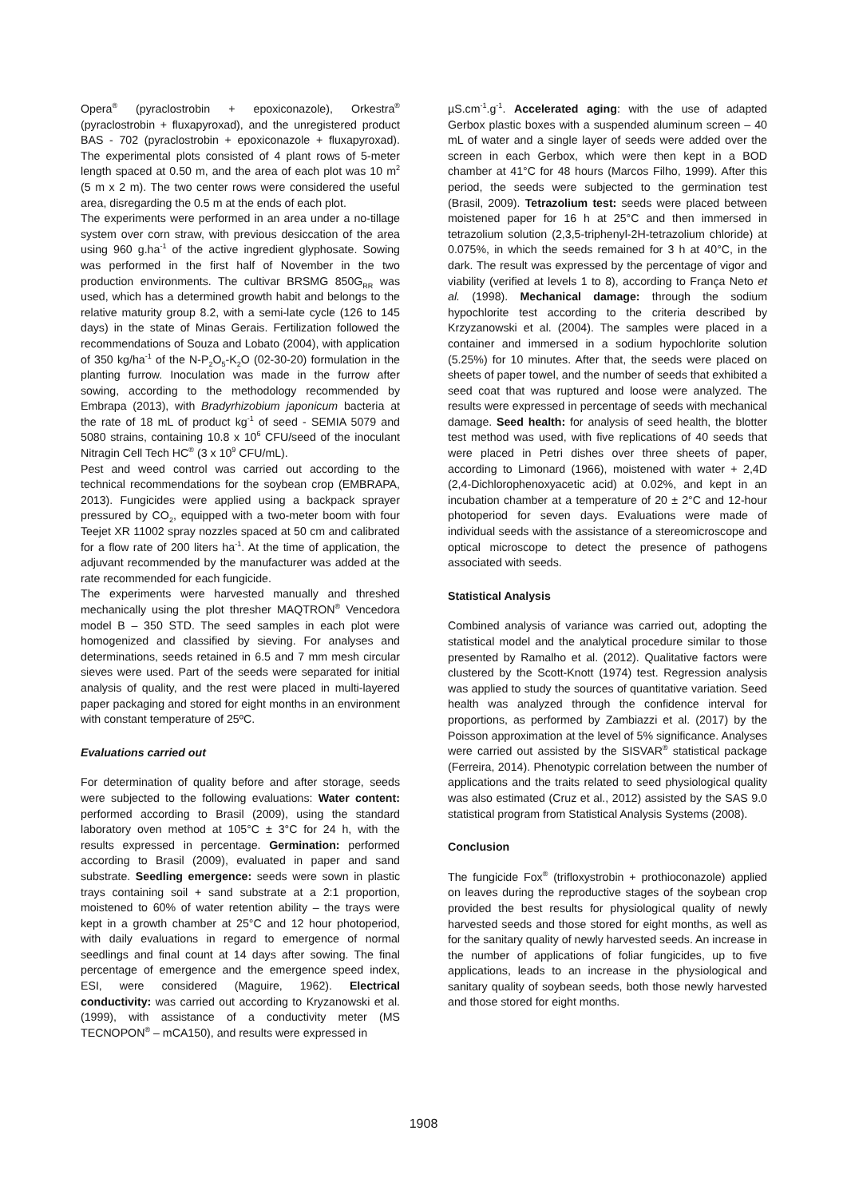Opera<sup>®</sup> (pyraclostrobin + epoxiconazole), Orkestra<sup>®</sup> (pyraclostrobin + fluxapyroxad), and the unregistered product BAS - 702 (pyraclostrobin + epoxiconazole + fluxapyroxad). The experimental plots consisted of 4 plant rows of 5-meter length spaced at 0.50 m, and the area of each plot was 10 m<sup>2</sup> (5 m x 2 m). The two center rows were considered the useful area, disregarding the 0.5 m at the ends of each plot.
The experiments were performed in an area under a no-tillage system over corn straw, with previous desiccation of the area using 960 g.ha<sup>-1</sup> of the active ingredient glyphosate. Sowing was performed in the first half of November in the two production environments. The cultivar BRSMG 850G<sub>RR</sub> was used, which has a determined growth habit and belongs to the relative maturity group 8.2, with a semi-late cycle (126 to 145 days) in the state of Minas Gerais. Fertilization followed the recommendations of Souza and Lobato (2004), with application of 350 kg/ha<sup>-1</sup> of the N-P<sub>2</sub>O<sub>5</sub>-K<sub>2</sub>O (02-30-20) formulation in the planting furrow. Inoculation was made in the furrow after sowing, according to the methodology recommended by Embrapa (2013), with Bradyrhizobium japonicum bacteria at the rate of 18 mL of product kg<sup>-1</sup> of seed - SEMIA 5079 and 5080 strains, containing 10.8 x 10<sup>6</sup> CFU/seed of the inoculant Nitragin Cell Tech HC<sup>®</sup> (3 x 10<sup>9</sup> CFU/mL).
Pest and weed control was carried out according to the technical recommendations for the soybean crop (EMBRAPA, 2013). Fungicides were applied using a backpack sprayer pressured by CO<sub>2</sub>, equipped with a two-meter boom with four Teejet XR 11002 spray nozzles spaced at 50 cm and calibrated for a flow rate of 200 liters ha<sup>-1</sup>. At the time of application, the adjuvant recommended by the manufacturer was added at the rate recommended for each fungicide.
The experiments were harvested manually and threshed mechanically using the plot thresher MAQTRON<sup>®</sup> Vencedora model B – 350 STD. The seed samples in each plot were homogenized and classified by sieving. For analyses and determinations, seeds retained in 6.5 and 7 mm mesh circular sieves were used. Part of the seeds were separated for initial analysis of quality, and the rest were placed in multi-layered paper packaging and stored for eight months in an environment with constant temperature of 25ºC.
Evaluations carried out
For determination of quality before and after storage, seeds were subjected to the following evaluations: Water content: performed according to Brasil (2009), using the standard laboratory oven method at 105°C ± 3°C for 24 h, with the results expressed in percentage. Germination: performed according to Brasil (2009), evaluated in paper and sand substrate. Seedling emergence: seeds were sown in plastic trays containing soil + sand substrate at a 2:1 proportion, moistened to 60% of water retention ability – the trays were kept in a growth chamber at 25°C and 12 hour photoperiod, with daily evaluations in regard to emergence of normal seedlings and final count at 14 days after sowing. The final percentage of emergence and the emergence speed index, ESI, were considered (Maguire, 1962). Electrical conductivity: was carried out according to Kryzanowski et al. (1999), with assistance of a conductivity meter (MS TECNOPON<sup>®</sup> – mCA150), and results were expressed in
µS.cm<sup>-1</sup>.g<sup>-1</sup>. Accelerated aging: with the use of adapted Gerbox plastic boxes with a suspended aluminum screen – 40 mL of water and a single layer of seeds were added over the screen in each Gerbox, which were then kept in a BOD chamber at 41°C for 48 hours (Marcos Filho, 1999). After this period, the seeds were subjected to the germination test (Brasil, 2009). Tetrazolium test: seeds were placed between moistened paper for 16 h at 25°C and then immersed in tetrazolium solution (2,3,5-triphenyl-2H-tetrazolium chloride) at 0.075%, in which the seeds remained for 3 h at 40°C, in the dark. The result was expressed by the percentage of vigor and viability (verified at levels 1 to 8), according to França Neto et al. (1998). Mechanical damage: through the sodium hypochlorite test according to the criteria described by Krzyzanowski et al. (2004). The samples were placed in a container and immersed in a sodium hypochlorite solution (5.25%) for 10 minutes. After that, the seeds were placed on sheets of paper towel, and the number of seeds that exhibited a seed coat that was ruptured and loose were analyzed. The results were expressed in percentage of seeds with mechanical damage. Seed health: for analysis of seed health, the blotter test method was used, with five replications of 40 seeds that were placed in Petri dishes over three sheets of paper, according to Limonard (1966), moistened with water + 2,4D (2,4-Dichlorophenoxyacetic acid) at 0.02%, and kept in an incubation chamber at a temperature of 20 ± 2°C and 12-hour photoperiod for seven days. Evaluations were made of individual seeds with the assistance of a stereomicroscope and optical microscope to detect the presence of pathogens associated with seeds.
Statistical Analysis
Combined analysis of variance was carried out, adopting the statistical model and the analytical procedure similar to those presented by Ramalho et al. (2012). Qualitative factors were clustered by the Scott-Knott (1974) test. Regression analysis was applied to study the sources of quantitative variation. Seed health was analyzed through the confidence interval for proportions, as performed by Zambiazzi et al. (2017) by the Poisson approximation at the level of 5% significance. Analyses were carried out assisted by the SISVAR<sup>®</sup> statistical package (Ferreira, 2014). Phenotypic correlation between the number of applications and the traits related to seed physiological quality was also estimated (Cruz et al., 2012) assisted by the SAS 9.0 statistical program from Statistical Analysis Systems (2008).
Conclusion
The fungicide Fox<sup>®</sup> (trifloxystrobin + prothioconazole) applied on leaves during the reproductive stages of the soybean crop provided the best results for physiological quality of newly harvested seeds and those stored for eight months, as well as for the sanitary quality of newly harvested seeds. An increase in the number of applications of foliar fungicides, up to five applications, leads to an increase in the physiological and sanitary quality of soybean seeds, both those newly harvested and those stored for eight months.
1908